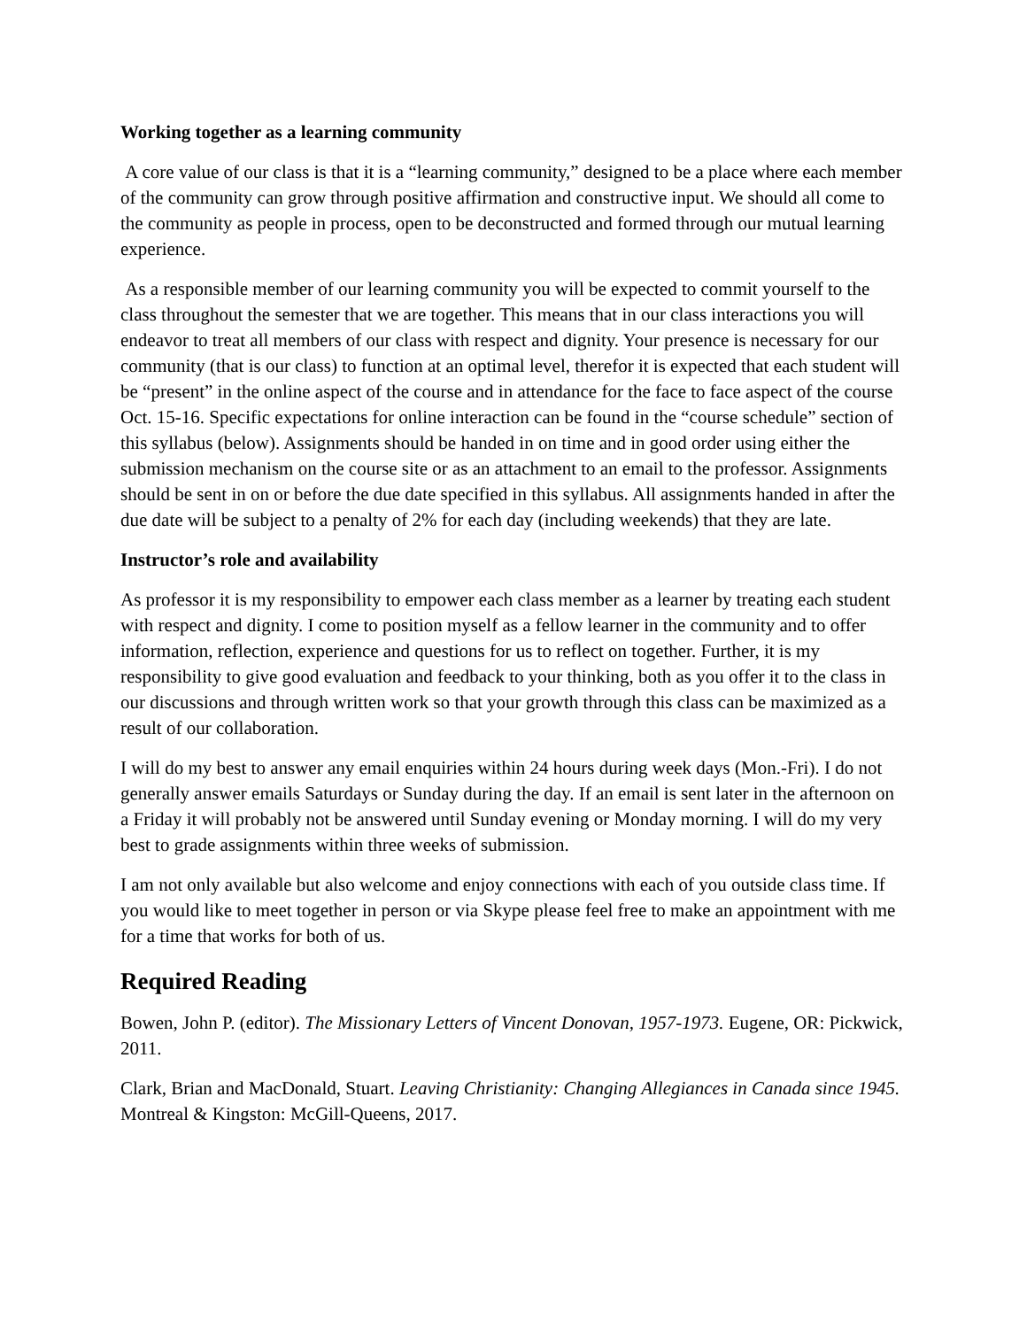Working together as a learning community
A core value of our class is that it is a “learning community,” designed to be a place where each member of the community can grow through positive affirmation and constructive input. We should all come to the community as people in process, open to be deconstructed and formed through our mutual learning experience.
As a responsible member of our learning community you will be expected to commit yourself to the class throughout the semester that we are together. This means that in our class interactions you will endeavor to treat all members of our class with respect and dignity. Your presence is necessary for our community (that is our class) to function at an optimal level, therefor it is expected that each student will be “present” in the online aspect of the course and in attendance for the face to face aspect of the course Oct. 15-16. Specific expectations for online interaction can be found in the “course schedule” section of this syllabus (below). Assignments should be handed in on time and in good order using either the submission mechanism on the course site or as an attachment to an email to the professor. Assignments should be sent in on or before the due date specified in this syllabus. All assignments handed in after the due date will be subject to a penalty of 2% for each day (including weekends) that they are late.
Instructor’s role and availability
As professor it is my responsibility to empower each class member as a learner by treating each student with respect and dignity. I come to position myself as a fellow learner in the community and to offer information, reflection, experience and questions for us to reflect on together. Further, it is my responsibility to give good evaluation and feedback to your thinking, both as you offer it to the class in our discussions and through written work so that your growth through this class can be maximized as a result of our collaboration.
I will do my best to answer any email enquiries within 24 hours during week days (Mon.-Fri). I do not generally answer emails Saturdays or Sunday during the day. If an email is sent later in the afternoon on a Friday it will probably not be answered until Sunday evening or Monday morning. I will do my very best to grade assignments within three weeks of submission.
I am not only available but also welcome and enjoy connections with each of you outside class time. If you would like to meet together in person or via Skype please feel free to make an appointment with me for a time that works for both of us.
Required Reading
Bowen, John P. (editor). The Missionary Letters of Vincent Donovan, 1957-1973. Eugene, OR: Pickwick, 2011.
Clark, Brian and MacDonald, Stuart. Leaving Christianity: Changing Allegiances in Canada since 1945. Montreal & Kingston: McGill-Queens, 2017.